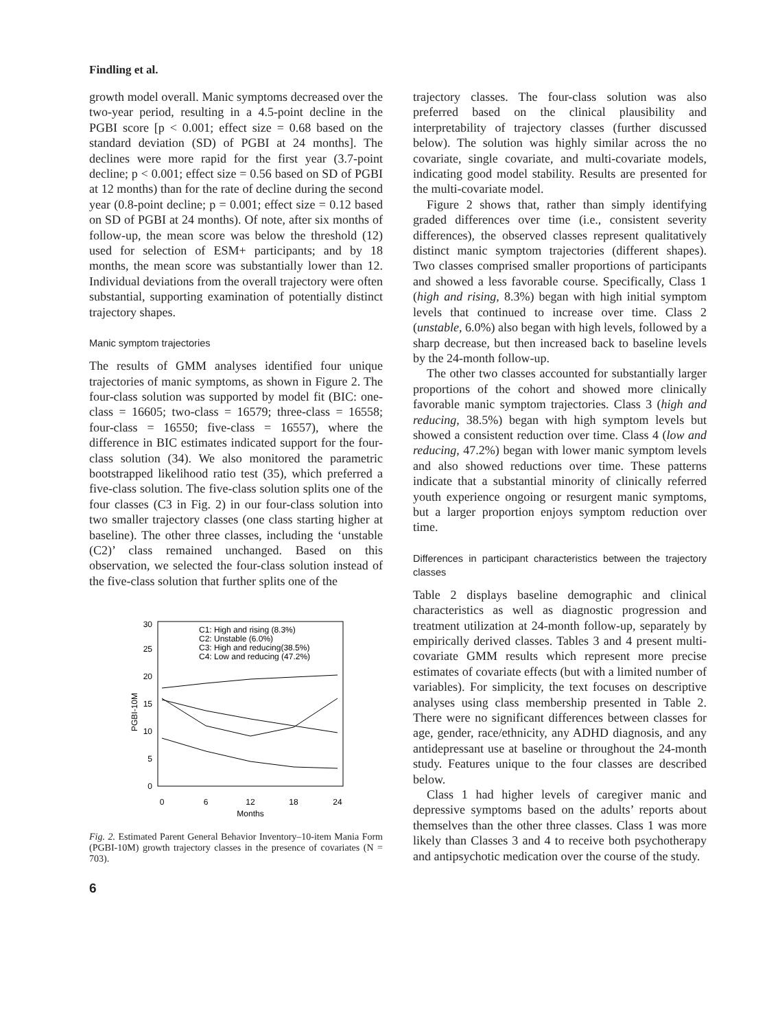Findling et al.
growth model overall. Manic symptoms decreased over the two-year period, resulting in a 4.5-point decline in the PGBI score [p < 0.001; effect size = 0.68 based on the standard deviation (SD) of PGBI at 24 months]. The declines were more rapid for the first year (3.7-point decline; p < 0.001; effect size = 0.56 based on SD of PGBI at 12 months) than for the rate of decline during the second year (0.8-point decline; p = 0.001; effect size = 0.12 based on SD of PGBI at 24 months). Of note, after six months of follow-up, the mean score was below the threshold (12) used for selection of ESM+ participants; and by 18 months, the mean score was substantially lower than 12. Individual deviations from the overall trajectory were often substantial, supporting examination of potentially distinct trajectory shapes.
Manic symptom trajectories
The results of GMM analyses identified four unique trajectories of manic symptoms, as shown in Figure 2. The four-class solution was supported by model fit (BIC: one-class = 16605; two-class = 16579; three-class = 16558; four-class = 16550; five-class = 16557), where the difference in BIC estimates indicated support for the four-class solution (34). We also monitored the parametric bootstrapped likelihood ratio test (35), which preferred a five-class solution. The five-class solution splits one of the four classes (C3 in Fig. 2) in our four-class solution into two smaller trajectory classes (one class starting higher at baseline). The other three classes, including the ‘unstable (C2)’ class remained unchanged. Based on this observation, we selected the four-class solution instead of the five-class solution that further splits one of the
PGBI-10M
0
6
12
18
24
Months
0
5
10
15
20
25
30
C1: High and rising (8.3%)
C2: Unstable (6.0%)
C3: High and reducing(38.5%)
C4: Low and reducing (47.2%)
Fig. 2. Estimated Parent General Behavior Inventory–10-item Mania Form (PGBI-10M) growth trajectory classes in the presence of covariates (N = 703).
6
trajectory classes. The four-class solution was also preferred based on the clinical plausibility and interpretability of trajectory classes (further discussed below). The solution was highly similar across the no covariate, single covariate, and multi-covariate models, indicating good model stability. Results are presented for the multi-covariate model.
Figure 2 shows that, rather than simply identifying graded differences over time (i.e., consistent severity differences), the observed classes represent qualitatively distinct manic symptom trajectories (different shapes). Two classes comprised smaller proportions of participants and showed a less favorable course. Specifically, Class 1 (high and rising, 8.3%) began with high initial symptom levels that continued to increase over time. Class 2 (unstable, 6.0%) also began with high levels, followed by a sharp decrease, but then increased back to baseline levels by the 24-month follow-up.
The other two classes accounted for substantially larger proportions of the cohort and showed more clinically favorable manic symptom trajectories. Class 3 (high and reducing, 38.5%) began with high symptom levels but showed a consistent reduction over time. Class 4 (low and reducing, 47.2%) began with lower manic symptom levels and also showed reductions over time. These patterns indicate that a substantial minority of clinically referred youth experience ongoing or resurgent manic symptoms, but a larger proportion enjoys symptom reduction over time.
Differences in participant characteristics between the trajectory classes
Table 2 displays baseline demographic and clinical characteristics as well as diagnostic progression and treatment utilization at 24-month follow-up, separately by empirically derived classes. Tables 3 and 4 present multi-covariate GMM results which represent more precise estimates of covariate effects (but with a limited number of variables). For simplicity, the text focuses on descriptive analyses using class membership presented in Table 2. There were no significant differences between classes for age, gender, race/ethnicity, any ADHD diagnosis, and any antidepressant use at baseline or throughout the 24-month study. Features unique to the four classes are described below.
Class 1 had higher levels of caregiver manic and depressive symptoms based on the adults’ reports about themselves than the other three classes. Class 1 was more likely than Classes 3 and 4 to receive both psychotherapy and antipsychotic medication over the course of the study.